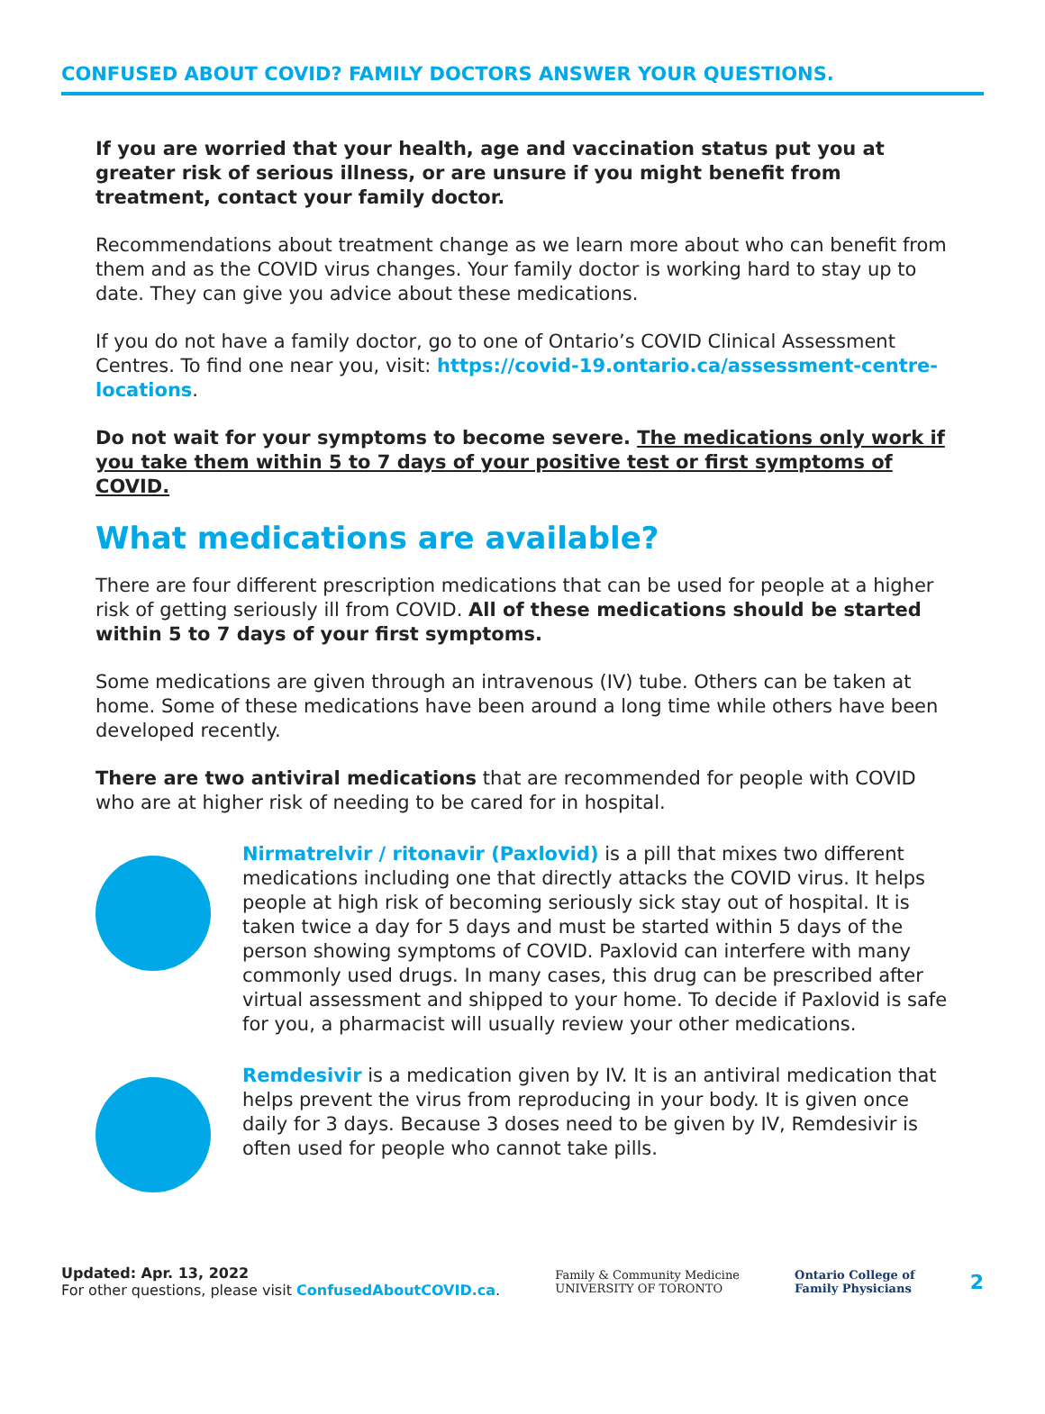CONFUSED ABOUT COVID? FAMILY DOCTORS ANSWER YOUR QUESTIONS.
If you are worried that your health, age and vaccination status put you at greater risk of serious illness, or are unsure if you might benefit from treatment, contact your family doctor.
Recommendations about treatment change as we learn more about who can benefit from them and as the COVID virus changes. Your family doctor is working hard to stay up to date. They can give you advice about these medications.
If you do not have a family doctor, go to one of Ontario’s COVID Clinical Assessment Centres. To find one near you, visit: https://covid-19.ontario.ca/assessment-centre-locations.
Do not wait for your symptoms to become severe. The medications only work if you take them within 5 to 7 days of your positive test or first symptoms of COVID.
What medications are available?
There are four different prescription medications that can be used for people at a higher risk of getting seriously ill from COVID. All of these medications should be started within 5 to 7 days of your first symptoms.
Some medications are given through an intravenous (IV) tube. Others can be taken at home. Some of these medications have been around a long time while others have been developed recently.
There are two antiviral medications that are recommended for people with COVID who are at higher risk of needing to be cared for in hospital.
Nirmatrelvir / ritonavir (Paxlovid) is a pill that mixes two different medications including one that directly attacks the COVID virus. It helps people at high risk of becoming seriously sick stay out of hospital. It is taken twice a day for 5 days and must be started within 5 days of the person showing symptoms of COVID. Paxlovid can interfere with many commonly used drugs. In many cases, this drug can be prescribed after virtual assessment and shipped to your home. To decide if Paxlovid is safe for you, a pharmacist will usually review your other medications.
Remdesivir is a medication given by IV. It is an antiviral medication that helps prevent the virus from reproducing in your body. It is given once daily for 3 days. Because 3 doses need to be given by IV, Remdesivir is often used for people who cannot take pills.
Updated: Apr. 13, 2022
For other questions, please visit ConfusedAboutCOVID.ca.
Family & Community Medicine
UNIVERSITY OF TORONTO
Ontario College of
Family Physicians
2